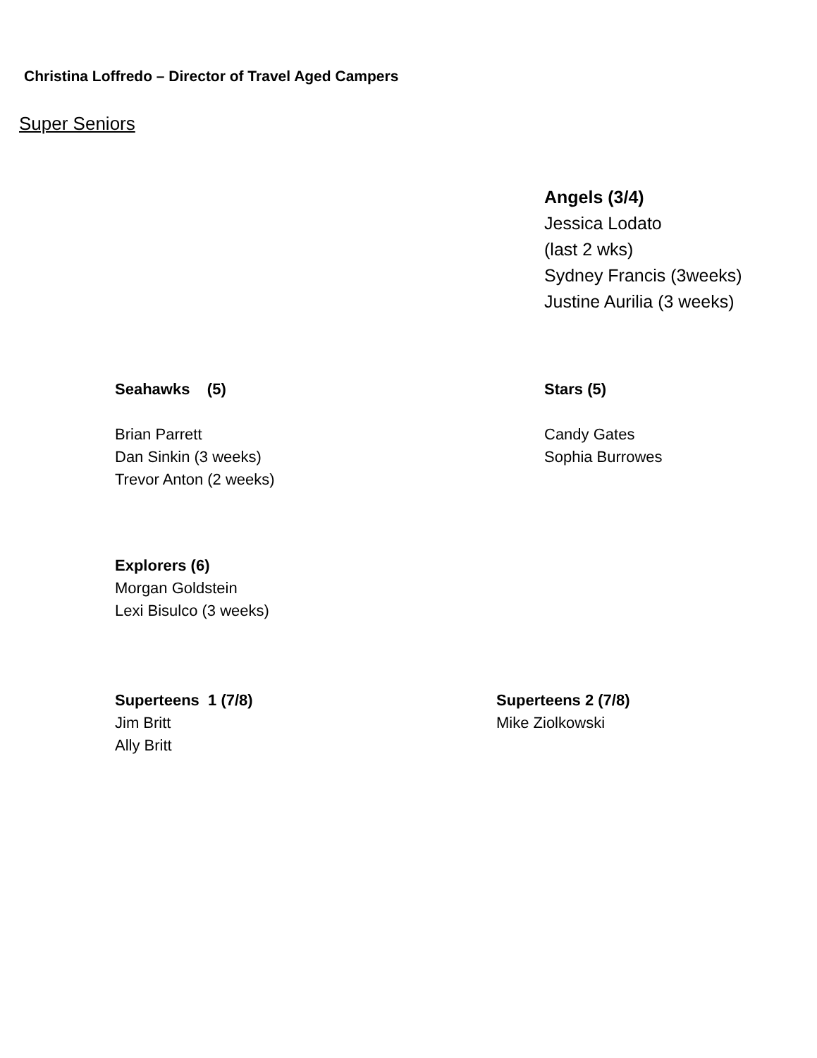Christina Loffredo – Director of Travel Aged Campers
Super Seniors
Angels (3/4)
Jessica Lodato
(last 2 wks)
Sydney Francis (3weeks)
Justine Aurilia (3 weeks)
Seahawks (5)
Brian Parrett
Dan Sinkin (3 weeks)
Trevor Anton (2 weeks)
Stars (5)
Candy Gates
Sophia Burrowes
Explorers (6)
Morgan Goldstein
Lexi Bisulco (3 weeks)
Superteens 1 (7/8)
Jim Britt
Ally Britt
Superteens 2 (7/8)
Mike Ziolkowski